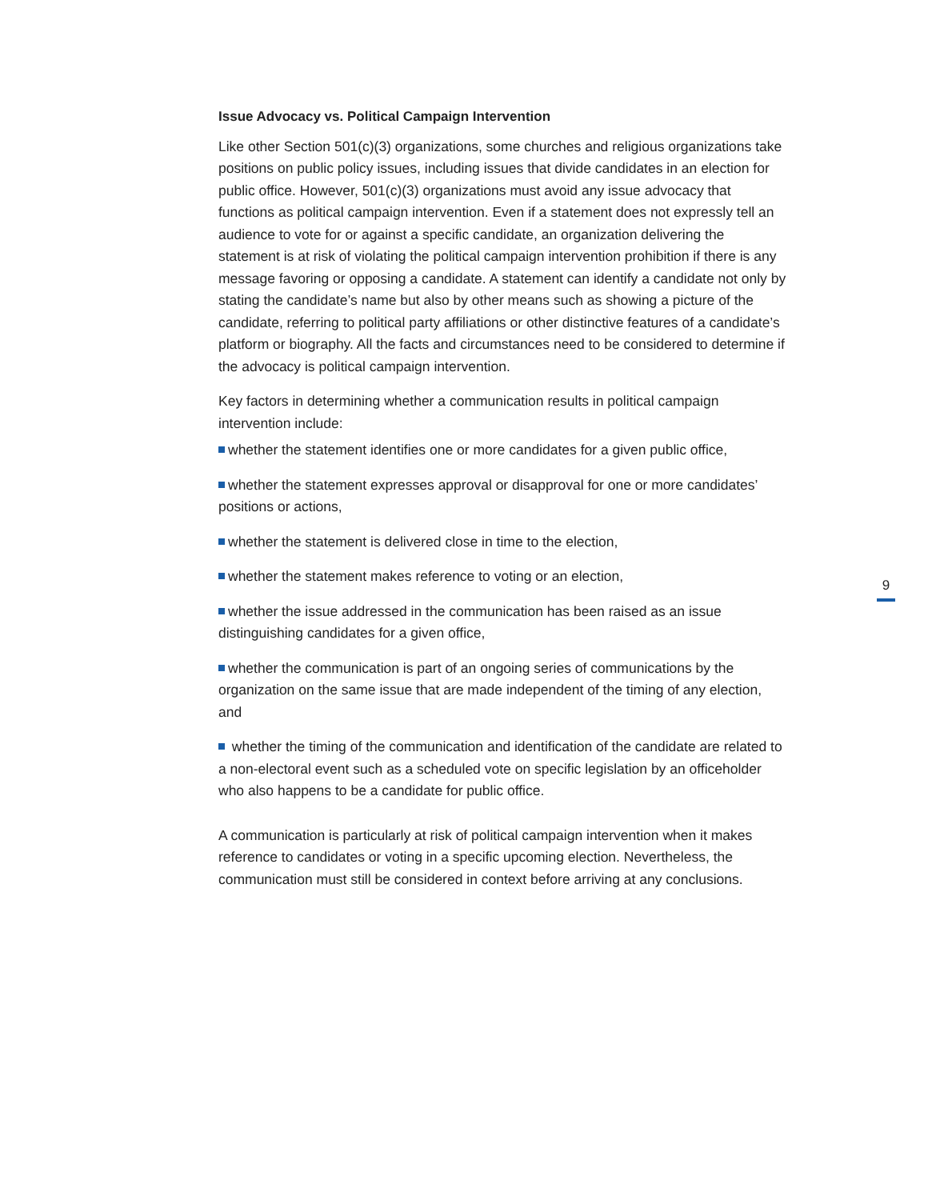Issue Advocacy vs. Political Campaign Intervention
Like other Section 501(c)(3) organizations, some churches and religious organizations take positions on public policy issues, including issues that divide candidates in an election for public office. However, 501(c)(3) organizations must avoid any issue advocacy that functions as political campaign intervention. Even if a statement does not expressly tell an audience to vote for or against a specific candidate, an organization delivering the statement is at risk of violating the political campaign intervention prohibition if there is any message favoring or opposing a candidate. A statement can identify a candidate not only by stating the candidate’s name but also by other means such as showing a picture of the candidate, referring to political party affiliations or other distinctive features of a candidate’s platform or biography. All the facts and circumstances need to be considered to determine if the advocacy is political campaign intervention.
Key factors in determining whether a communication results in political campaign intervention include:
whether the statement identifies one or more candidates for a given public office,
whether the statement expresses approval or disapproval for one or more candidates’ positions or actions,
whether the statement is delivered close in time to the election,
whether the statement makes reference to voting or an election,
whether the issue addressed in the communication has been raised as an issue distinguishing candidates for a given office,
whether the communication is part of an ongoing series of communications by the organization on the same issue that are made independent of the timing of any election, and
whether the timing of the communication and identification of the candidate are related to a non-electoral event such as a scheduled vote on specific legislation by an officeholder who also happens to be a candidate for public office.
A communication is particularly at risk of political campaign intervention when it makes reference to candidates or voting in a specific upcoming election. Nevertheless, the communication must still be considered in context before arriving at any conclusions.
9